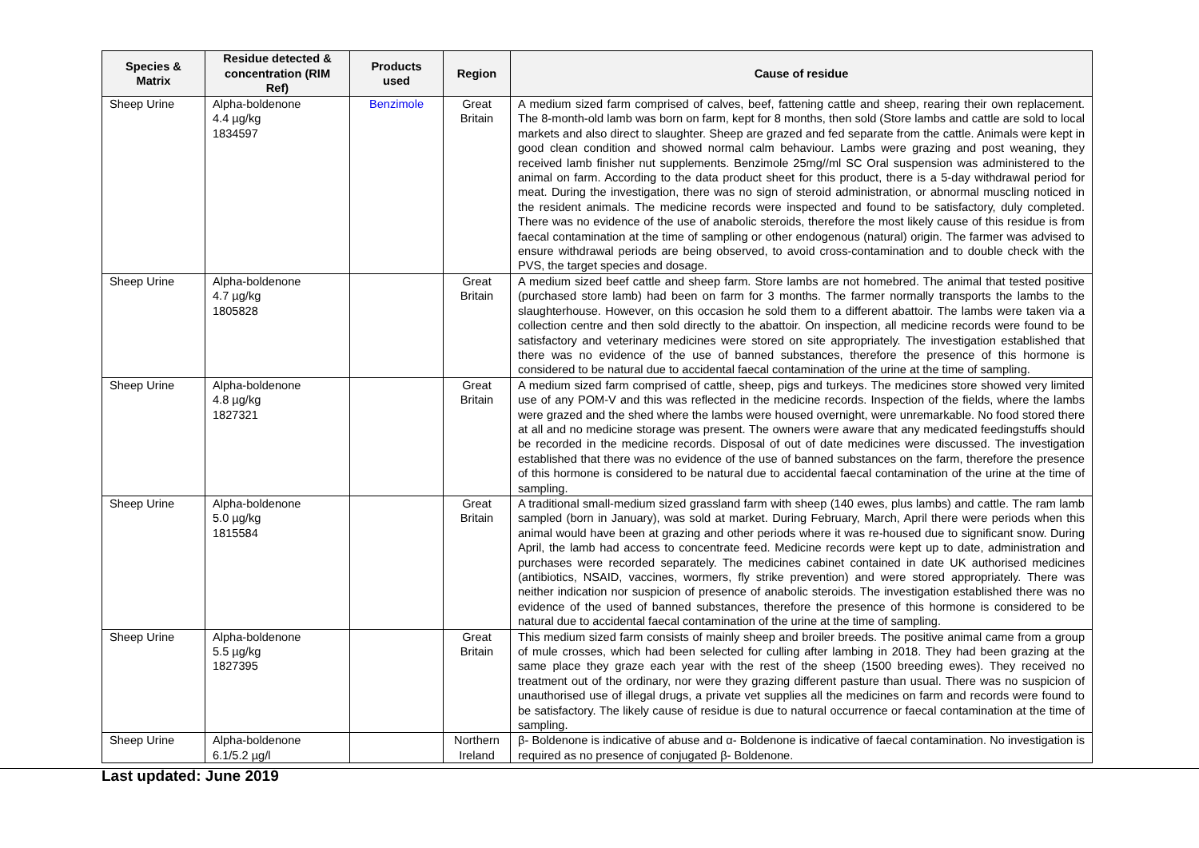| Species & Matrix | Residue detected & concentration (RIM Ref) | Products used | Region | Cause of residue |
| --- | --- | --- | --- | --- |
| Sheep Urine | Alpha-boldenone 4.4 µg/kg 1834597 | Benzimole | Great Britain | A medium sized farm comprised of calves, beef, fattening cattle and sheep, rearing their own replacement. The 8-month-old lamb was born on farm, kept for 8 months, then sold (Store lambs and cattle are sold to local markets and also direct to slaughter. Sheep are grazed and fed separate from the cattle. Animals were kept in good clean condition and showed normal calm behaviour. Lambs were grazing and post weaning, they received lamb finisher nut supplements. Benzimole 25mg//ml SC Oral suspension was administered to the animal on farm. According to the data product sheet for this product, there is a 5-day withdrawal period for meat. During the investigation, there was no sign of steroid administration, or abnormal muscling noticed in the resident animals. The medicine records were inspected and found to be satisfactory, duly completed. There was no evidence of the use of anabolic steroids, therefore the most likely cause of this residue is from faecal contamination at the time of sampling or other endogenous (natural) origin. The farmer was advised to ensure withdrawal periods are being observed, to avoid cross-contamination and to double check with the PVS, the target species and dosage. |
| Sheep Urine | Alpha-boldenone 4.7 µg/kg 1805828 | | Great Britain | A medium sized beef cattle and sheep farm. Store lambs are not homebred. The animal that tested positive (purchased store lamb) had been on farm for 3 months. The farmer normally transports the lambs to the slaughterhouse. However, on this occasion he sold them to a different abattoir. The lambs were taken via a collection centre and then sold directly to the abattoir. On inspection, all medicine records were found to be satisfactory and veterinary medicines were stored on site appropriately. The investigation established that there was no evidence of the use of banned substances, therefore the presence of this hormone is considered to be natural due to accidental faecal contamination of the urine at the time of sampling. |
| Sheep Urine | Alpha-boldenone 4.8 µg/kg 1827321 | | Great Britain | A medium sized farm comprised of cattle, sheep, pigs and turkeys. The medicines store showed very limited use of any POM-V and this was reflected in the medicine records. Inspection of the fields, where the lambs were grazed and the shed where the lambs were housed overnight, were unremarkable. No food stored there at all and no medicine storage was present. The owners were aware that any medicated feedingstuffs should be recorded in the medicine records. Disposal of out of date medicines were discussed. The investigation established that there was no evidence of the use of banned substances on the farm, therefore the presence of this hormone is considered to be natural due to accidental faecal contamination of the urine at the time of sampling. |
| Sheep Urine | Alpha-boldenone 5.0 µg/kg 1815584 | | Great Britain | A traditional small-medium sized grassland farm with sheep (140 ewes, plus lambs) and cattle. The ram lamb sampled (born in January), was sold at market. During February, March, April there were periods when this animal would have been at grazing and other periods where it was re-housed due to significant snow. During April, the lamb had access to concentrate feed. Medicine records were kept up to date, administration and purchases were recorded separately. The medicines cabinet contained in date UK authorised medicines (antibiotics, NSAID, vaccines, wormers, fly strike prevention) and were stored appropriately. There was neither indication nor suspicion of presence of anabolic steroids. The investigation established there was no evidence of the used of banned substances, therefore the presence of this hormone is considered to be natural due to accidental faecal contamination of the urine at the time of sampling. |
| Sheep Urine | Alpha-boldenone 5.5 µg/kg 1827395 | | Great Britain | This medium sized farm consists of mainly sheep and broiler breeds. The positive animal came from a group of mule crosses, which had been selected for culling after lambing in 2018. They had been grazing at the same place they graze each year with the rest of the sheep (1500 breeding ewes). They received no treatment out of the ordinary, nor were they grazing different pasture than usual. There was no suspicion of unauthorised use of illegal drugs, a private vet supplies all the medicines on farm and records were found to be satisfactory. The likely cause of residue is due to natural occurrence or faecal contamination at the time of sampling. |
| Sheep Urine | Alpha-boldenone 6.1/5.2 µg/l | | Northern Ireland | β- Boldenone is indicative of abuse and α- Boldenone is indicative of faecal contamination. No investigation is required as no presence of conjugated β- Boldenone. |
Last updated: June 2019